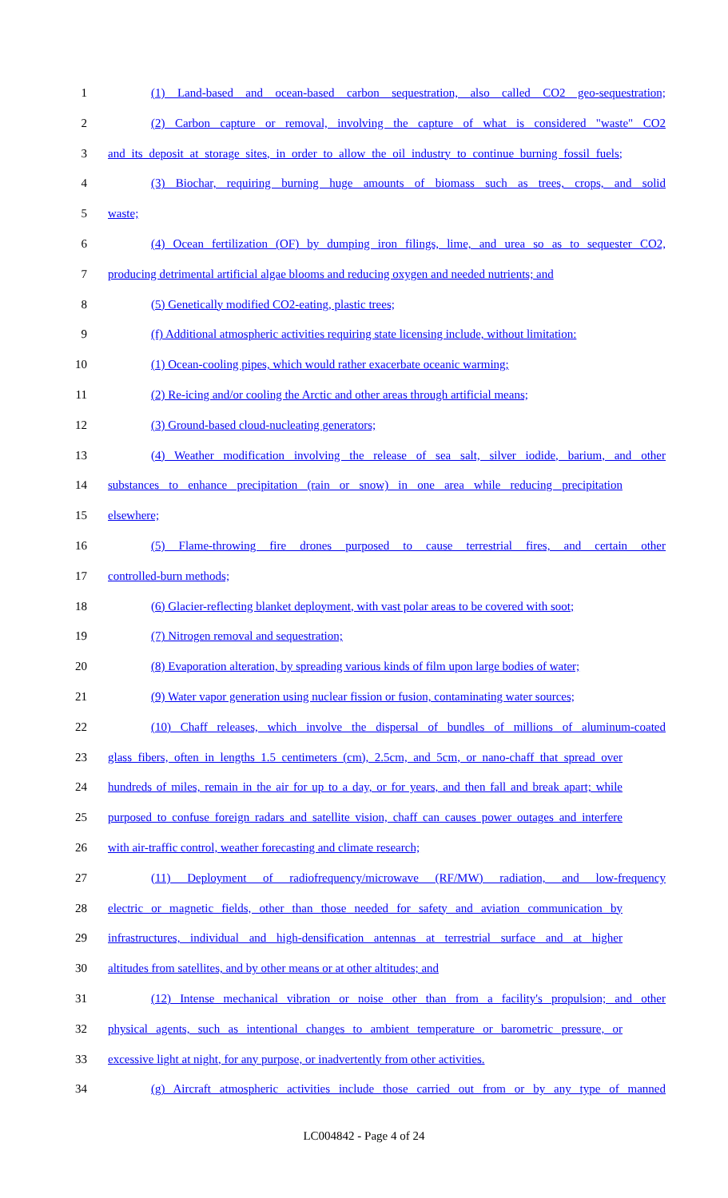1 (1) Land-based and ocean-based carbon sequestration, also called CO2 geo-sequestration;
2 (2) Carbon capture or removal, involving the capture of what is considered "waste" CO2
3 and its deposit at storage sites, in order to allow the oil industry to continue burning fossil fuels;
4 (3) Biochar, requiring burning huge amounts of biomass such as trees, crops, and solid
5 waste;
6 (4) Ocean fertilization (OF) by dumping iron filings, lime, and urea so as to sequester CO2,
7 producing detrimental artificial algae blooms and reducing oxygen and needed nutrients; and
8 (5) Genetically modified CO2-eating, plastic trees;
9 (f) Additional atmospheric activities requiring state licensing include, without limitation:
10 (1) Ocean-cooling pipes, which would rather exacerbate oceanic warming;
11 (2) Re-icing and/or cooling the Arctic and other areas through artificial means;
12 (3) Ground-based cloud-nucleating generators;
13 (4) Weather modification involving the release of sea salt, silver iodide, barium, and other
14 substances to enhance precipitation (rain or snow) in one area while reducing precipitation
15 elsewhere;
16 (5) Flame-throwing fire drones purposed to cause terrestrial fires, and certain other
17 controlled-burn methods;
18 (6) Glacier-reflecting blanket deployment, with vast polar areas to be covered with soot;
19 (7) Nitrogen removal and sequestration;
20 (8) Evaporation alteration, by spreading various kinds of film upon large bodies of water;
21 (9) Water vapor generation using nuclear fission or fusion, contaminating water sources;
22 (10) Chaff releases, which involve the dispersal of bundles of millions of aluminum-coated
23 glass fibers, often in lengths 1.5 centimeters (cm), 2.5cm, and 5cm, or nano-chaff that spread over
24 hundreds of miles, remain in the air for up to a day, or for years, and then fall and break apart; while
25 purposed to confuse foreign radars and satellite vision, chaff can causes power outages and interfere
26 with air-traffic control, weather forecasting and climate research;
27 (11) Deployment of radiofrequency/microwave (RF/MW) radiation, and low-frequency
28 electric or magnetic fields, other than those needed for safety and aviation communication by
29 infrastructures, individual and high-densification antennas at terrestrial surface and at higher
30 altitudes from satellites, and by other means or at other altitudes; and
31 (12) Intense mechanical vibration or noise other than from a facility's propulsion; and other
32 physical agents, such as intentional changes to ambient temperature or barometric pressure, or
33 excessive light at night, for any purpose, or inadvertently from other activities.
34 (g) Aircraft atmospheric activities include those carried out from or by any type of manned
LC004842 - Page 4 of 24